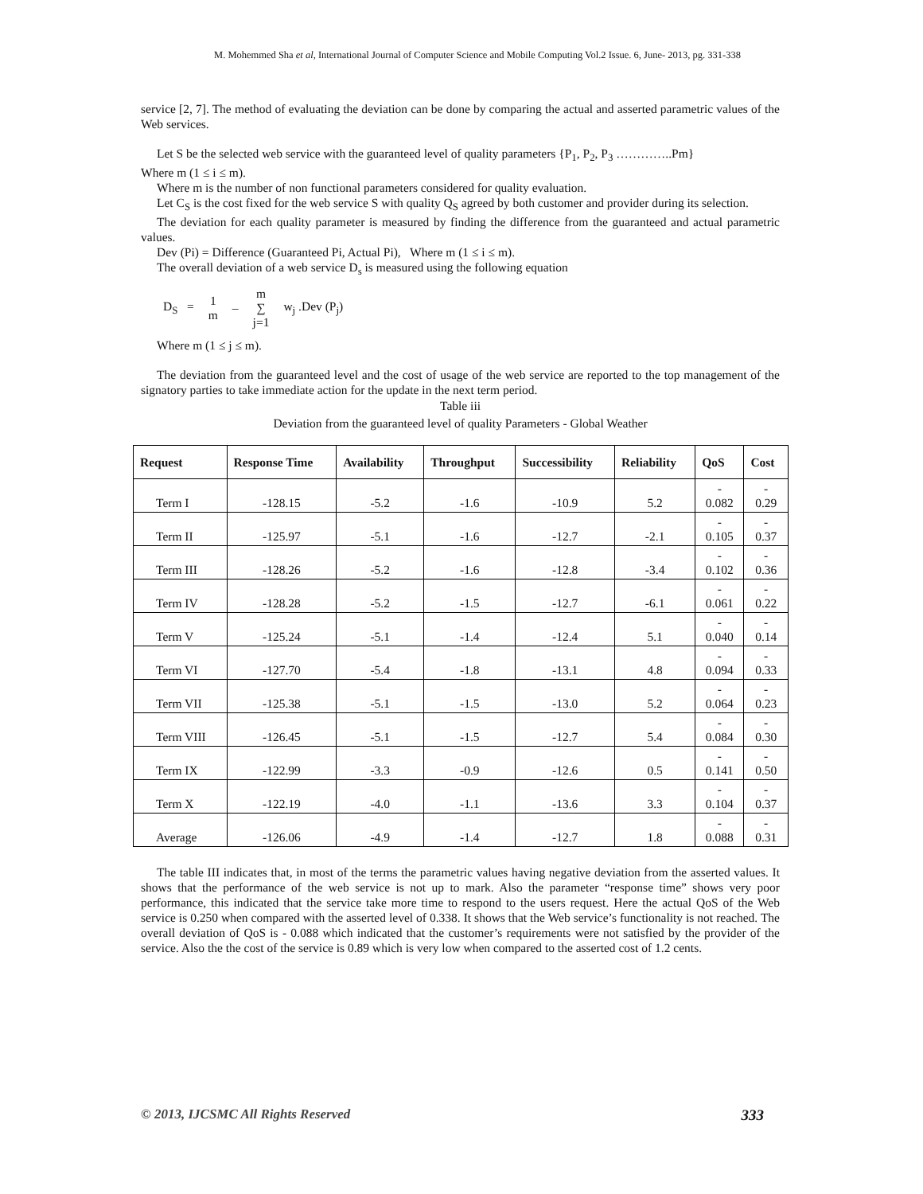M. Mohemmed Sha et al, International Journal of Computer Science and Mobile Computing Vol.2 Issue. 6, June- 2013, pg. 331-338
service [2, 7]. The method of evaluating the deviation can be done by comparing the actual and asserted parametric values of the Web services.
Let S be the selected web service with the guaranteed level of quality parameters {P<sub>1</sub>, P<sub>2</sub>, P<sub>3</sub> …………..Pm}
Where m (1 ≤ i ≤ m).
Where m is the number of non functional parameters considered for quality evaluation.
Let C<sub>S</sub> is the cost fixed for the web service S with quality Q<sub>S</sub> agreed by both customer and provider during its selection.
The deviation for each quality parameter is measured by finding the difference from the guaranteed and actual parametric values.
Dev (Pi) = Difference (Guaranteed Pi, Actual Pi), Where m (1 ≤ i ≤ m).
The overall deviation of a web service D<sub>s</sub> is measured using the following equation
D<sub>S</sub> = 1
m – m
∑
j=1 w<sub>j</sub> .Dev (P<sub>j</sub>)
Where m (1 ≤ j ≤ m).
The deviation from the guaranteed level and the cost of usage of the web service are reported to the top management of the signatory parties to take immediate action for the update in the next term period.
Table iii
Deviation from the guaranteed level of quality Parameters - Global Weather
| Request | Response Time | Availability | Throughput | Successibility | Reliability | QoS | Cost |
| --- | --- | --- | --- | --- | --- | --- | --- |
| Term I | -128.15 | -5.2 | -1.6 | -10.9 | 5.2 | - 0.082 | - 0.29 |
| Term II | -125.97 | -5.1 | -1.6 | -12.7 | -2.1 | - 0.105 | - 0.37 |
| Term III | -128.26 | -5.2 | -1.6 | -12.8 | -3.4 | - 0.102 | - 0.36 |
| Term IV | -128.28 | -5.2 | -1.5 | -12.7 | -6.1 | - 0.061 | - 0.22 |
| Term V | -125.24 | -5.1 | -1.4 | -12.4 | 5.1 | - 0.040 | - 0.14 |
| Term VI | -127.70 | -5.4 | -1.8 | -13.1 | 4.8 | - 0.094 | - 0.33 |
| Term VII | -125.38 | -5.1 | -1.5 | -13.0 | 5.2 | - 0.064 | - 0.23 |
| Term VIII | -126.45 | -5.1 | -1.5 | -12.7 | 5.4 | - 0.084 | - 0.30 |
| Term IX | -122.99 | -3.3 | -0.9 | -12.6 | 0.5 | - 0.141 | - 0.50 |
| Term X | -122.19 | -4.0 | -1.1 | -13.6 | 3.3 | - 0.104 | - 0.37 |
| Average | -126.06 | -4.9 | -1.4 | -12.7 | 1.8 | - 0.088 | - 0.31 |
The table III indicates that, in most of the terms the parametric values having negative deviation from the asserted values. It shows that the performance of the web service is not up to mark. Also the parameter “response time” shows very poor performance, this indicated that the service take more time to respond to the users request. Here the actual QoS of the Web service is 0.250 when compared with the asserted level of 0.338. It shows that the Web service’s functionality is not reached. The overall deviation of QoS is - 0.088 which indicated that the customer’s requirements were not satisfied by the provider of the service. Also the the cost of the service is 0.89 which is very low when compared to the asserted cost of 1.2 cents.
© 2013, IJCSMC All Rights Reserved 333